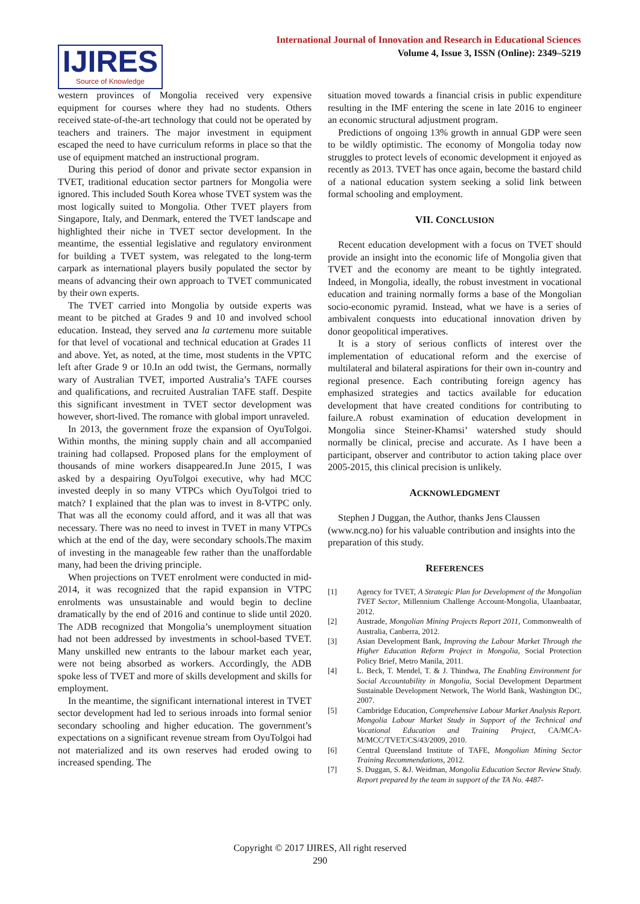International Journal of Innovation and Research in Educational Sciences
Volume 4, Issue 3, ISSN (Online): 2349–5219
IJIRES
Source of Knowledge
western provinces of Mongolia received very expensive equipment for courses where they had no students. Others received state-of-the-art technology that could not be operated by teachers and trainers. The major investment in equipment escaped the need to have curriculum reforms in place so that the use of equipment matched an instructional program.
During this period of donor and private sector expansion in TVET, traditional education sector partners for Mongolia were ignored. This included South Korea whose TVET system was the most logically suited to Mongolia. Other TVET players from Singapore, Italy, and Denmark, entered the TVET landscape and highlighted their niche in TVET sector development. In the meantime, the essential legislative and regulatory environment for building a TVET system, was relegated to the long-term carpark as international players busily populated the sector by means of advancing their own approach to TVET communicated by their own experts.
The TVET carried into Mongolia by outside experts was meant to be pitched at Grades 9 and 10 and involved school education. Instead, they served ana la cartemenu more suitable for that level of vocational and technical education at Grades 11 and above. Yet, as noted, at the time, most students in the VPTC left after Grade 9 or 10.In an odd twist, the Germans, normally wary of Australian TVET, imported Australia’s TAFE courses and qualifications, and recruited Australian TAFE staff. Despite this significant investment in TVET sector development was however, short-lived. The romance with global import unraveled.
In 2013, the government froze the expansion of OyuTolgoi. Within months, the mining supply chain and all accompanied training had collapsed. Proposed plans for the employment of thousands of mine workers disappeared.In June 2015, I was asked by a despairing OyuTolgoi executive, why had MCC invested deeply in so many VTPCs which OyuTolgoi tried to match? I explained that the plan was to invest in 8-VTPC only. That was all the economy could afford, and it was all that was necessary. There was no need to invest in TVET in many VTPCs which at the end of the day, were secondary schools.The maxim of investing in the manageable few rather than the unaffordable many, had been the driving principle.
When projections on TVET enrolment were conducted in mid-2014, it was recognized that the rapid expansion in VTPC enrolments was unsustainable and would begin to decline dramatically by the end of 2016 and continue to slide until 2020. The ADB recognized that Mongolia’s unemployment situation had not been addressed by investments in school-based TVET. Many unskilled new entrants to the labour market each year, were not being absorbed as workers. Accordingly, the ADB spoke less of TVET and more of skills development and skills for employment.
In the meantime, the significant international interest in TVET sector development had led to serious inroads into formal senior secondary schooling and higher education. The government’s expectations on a significant revenue stream from OyuTolgoi had not materialized and its own reserves had eroded owing to increased spending. The
situation moved towards a financial crisis in public expenditure resulting in the IMF entering the scene in late 2016 to engineer an economic structural adjustment program.
Predictions of ongoing 13% growth in annual GDP were seen to be wildly optimistic. The economy of Mongolia today now struggles to protect levels of economic development it enjoyed as recently as 2013. TVET has once again, become the bastard child of a national education system seeking a solid link between formal schooling and employment.
VII. CONCLUSION
Recent education development with a focus on TVET should provide an insight into the economic life of Mongolia given that TVET and the economy are meant to be tightly integrated. Indeed, in Mongolia, ideally, the robust investment in vocational education and training normally forms a base of the Mongolian socio-economic pyramid. Instead, what we have is a series of ambivalent conquests into educational innovation driven by donor geopolitical imperatives.
It is a story of serious conflicts of interest over the implementation of educational reform and the exercise of multilateral and bilateral aspirations for their own in-country and regional presence. Each contributing foreign agency has emphasized strategies and tactics available for education development that have created conditions for contributing to failure.A robust examination of education development in Mongolia since Steiner-Khamsi’ watershed study should normally be clinical, precise and accurate. As I have been a participant, observer and contributor to action taking place over 2005-2015, this clinical precision is unlikely.
ACKNOWLEDGMENT
Stephen J Duggan, the Author, thanks Jens Claussen (www.ncg.no) for his valuable contribution and insights into the preparation of this study.
REFERENCES
[1] Agency for TVET, A Strategic Plan for Development of the Mongolian TVET Sector, Millennium Challenge Account-Mongolia, Ulaanbaatar, 2012.
[2] Austrade, Mongolian Mining Projects Report 2011, Commonwealth of Australia, Canberra, 2012.
[3] Asian Development Bank, Improving the Labour Market Through the Higher Education Reform Project in Mongolia, Social Protection Policy Brief, Metro Manila, 2011.
[4] L. Beck, T. Mendel, T. & J. Thindwa, The Enabling Environment for Social Accountability in Mongolia, Social Development Department Sustainable Development Network, The World Bank, Washington DC, 2007.
[5] Cambridge Education, Comprehensive Labour Market Analysis Report. Mongolia Labour Market Study in Support of the Technical and Vocational Education and Training Project, CA/MCA-M/MCC/TVET/CS/43/2009, 2010.
[6] Central Queensland Institute of TAFE, Mongolian Mining Sector Training Recommendations, 2012.
[7] S. Duggan, S. &J. Weidman, Mongolia Education Sector Review Study. Report prepared by the team in support of the TA No. 4487-
Copyright © 2017 IJIRES, All right reserved
290